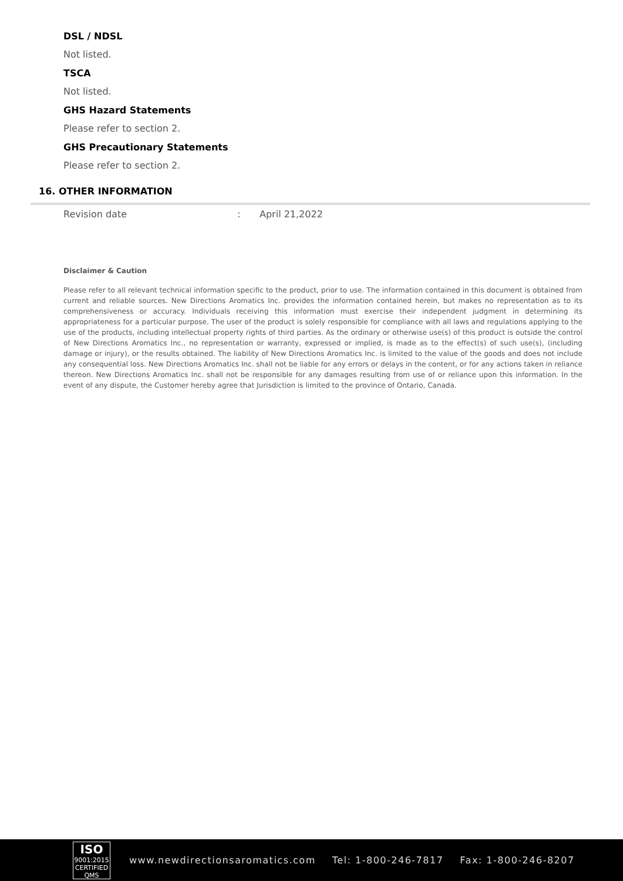DSL / NDSL
Not listed.
TSCA
Not listed.
GHS Hazard Statements
Please refer to section 2.
GHS Precautionary Statements
Please refer to section 2.
16. OTHER INFORMATION
Revision date: April 21,2022
Disclaimer & Caution
Please refer to all relevant technical information specific to the product, prior to use. The information contained in this document is obtained from current and reliable sources. New Directions Aromatics Inc. provides the information contained herein, but makes no representation as to its comprehensiveness or accuracy. Individuals receiving this information must exercise their independent judgment in determining its appropriateness for a particular purpose. The user of the product is solely responsible for compliance with all laws and regulations applying to the use of the products, including intellectual property rights of third parties. As the ordinary or otherwise use(s) of this product is outside the control of New Directions Aromatics Inc., no representation or warranty, expressed or implied, is made as to the effect(s) of such use(s), (including damage or injury), or the results obtained. The liability of New Directions Aromatics Inc. is limited to the value of the goods and does not include any consequential loss. New Directions Aromatics Inc. shall not be liable for any errors or delays in the content, or for any actions taken in reliance thereon. New Directions Aromatics Inc. shall not be responsible for any damages resulting from use of or reliance upon this information. In the event of any dispute, the Customer hereby agree that Jurisdiction is limited to the province of Ontario, Canada.
ISO
9001:2015
CERTIFIED QMS
www.newdirectionsaromatics.com Tel: 1-800-246-7817 Fax: 1-800-246-8207